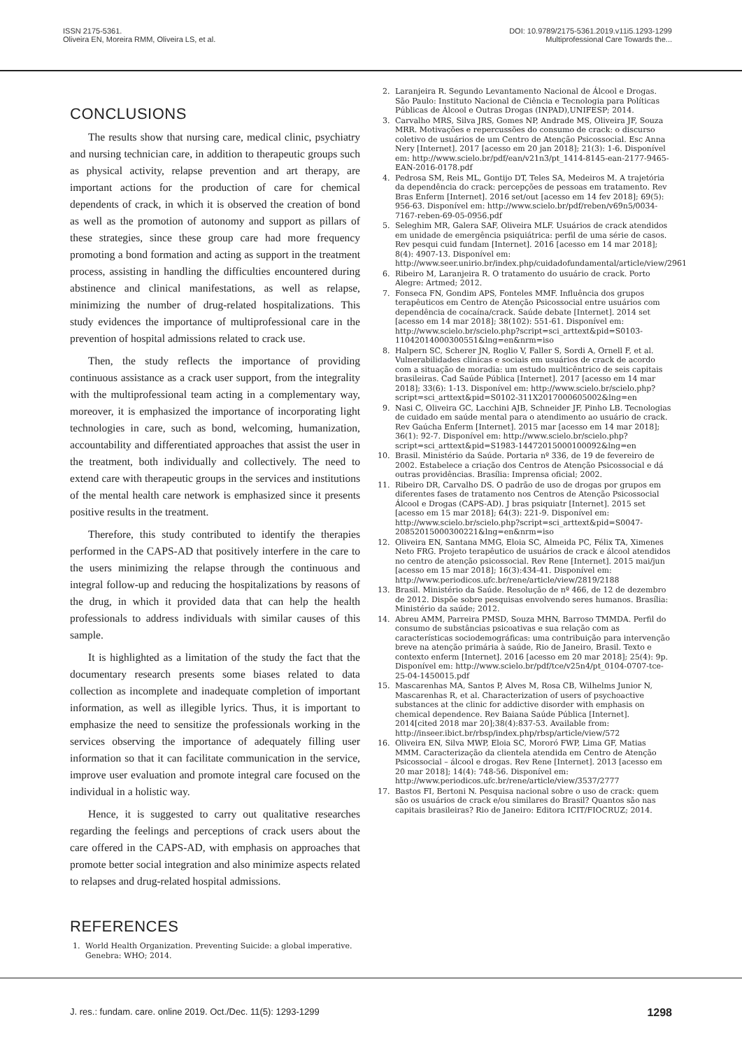ISSN 2175-5361.
Oliveira EN, Moreira RMM, Oliveira LS, et al.
DOI: 10.9789/2175-5361.2019.v11i5.1293-1299
Multiprofessional Care Towards the...
CONCLUSIONS
The results show that nursing care, medical clinic, psychiatry and nursing technician care, in addition to therapeutic groups such as physical activity, relapse prevention and art therapy, are important actions for the production of care for chemical dependents of crack, in which it is observed the creation of bond as well as the promotion of autonomy and support as pillars of these strategies, since these group care had more frequency promoting a bond formation and acting as support in the treatment process, assisting in handling the difficulties encountered during abstinence and clinical manifestations, as well as relapse, minimizing the number of drug-related hospitalizations. This study evidences the importance of multiprofessional care in the prevention of hospital admissions related to crack use.
Then, the study reflects the importance of providing continuous assistance as a crack user support, from the integrality with the multiprofessional team acting in a complementary way, moreover, it is emphasized the importance of incorporating light technologies in care, such as bond, welcoming, humanization, accountability and differentiated approaches that assist the user in the treatment, both individually and collectively. The need to extend care with therapeutic groups in the services and institutions of the mental health care network is emphasized since it presents positive results in the treatment.
Therefore, this study contributed to identify the therapies performed in the CAPS-AD that positively interfere in the care to the users minimizing the relapse through the continuous and integral follow-up and reducing the hospitalizations by reasons of the drug, in which it provided data that can help the health professionals to address individuals with similar causes of this sample.
It is highlighted as a limitation of the study the fact that the documentary research presents some biases related to data collection as incomplete and inadequate completion of important information, as well as illegible lyrics. Thus, it is important to emphasize the need to sensitize the professionals working in the services observing the importance of adequately filling user information so that it can facilitate communication in the service, improve user evaluation and promote integral care focused on the individual in a holistic way.
Hence, it is suggested to carry out qualitative researches regarding the feelings and perceptions of crack users about the care offered in the CAPS-AD, with emphasis on approaches that promote better social integration and also minimize aspects related to relapses and drug-related hospital admissions.
REFERENCES
1. World Health Organization. Preventing Suicide: a global imperative. Genebra: WHO; 2014.
2. Laranjeira R. Segundo Levantamento Nacional de Álcool e Drogas. São Paulo: Instituto Nacional de Ciência e Tecnologia para Políticas Públicas de Álcool e Outras Drogas (INPAD),UNIFESP; 2014.
3. Carvalho MRS, Silva JRS, Gomes NP, Andrade MS, Oliveira JF, Souza MRR. Motivações e repercussões do consumo de crack: o discurso coletivo de usuários de um Centro de Atenção Psicossocial. Esc Anna Nery [Internet]. 2017 [acesso em 20 jan 2018]; 21(3): 1-6. Disponível em: http://www.scielo.br/pdf/ean/v21n3/pt_1414-8145-ean-2177-9465-EAN-2016-0178.pdf
4. Pedrosa SM, Reis ML, Gontijo DT, Teles SA, Medeiros M. A trajetória da dependência do crack: percepções de pessoas em tratamento. Rev Bras Enferm [Internet]. 2016 set/out [acesso em 14 fev 2018]; 69(5): 956-63. Disponível em: http://www.scielo.br/pdf/reben/v69n5/0034-7167-reben-69-05-0956.pdf
5. Seleghim MR, Galera SAF, Oliveira MLF. Usuários de crack atendidos em unidade de emergência psiquiátrica: perfil de uma série de casos. Rev pesqui cuid fundam [Internet]. 2016 [acesso em 14 mar 2018]; 8(4): 4907-13. Disponível em: http://www.seer.unirio.br/index.php/cuidadofundamental/article/view/2961
6. Ribeiro M, Laranjeira R. O tratamento do usuário de crack. Porto Alegre: Artmed; 2012.
7. Fonseca FN, Gondim APS, Fonteles MMF. Influência dos grupos terapêuticos em Centro de Atenção Psicossocial entre usuários com dependência de cocaína/crack. Saúde debate [Internet]. 2014 set [acesso em 14 mar 2018]; 38(102): 551-61. Disponível em: http://www.scielo.br/scielo.php?script=sci_arttext&pid=S0103-11042014000300551&lng=en&nrm=iso
8. Halpern SC, Scherer JN, Roglio V, Faller S, Sordi A, Ornell F, et al. Vulnerabilidades clínicas e sociais em usuários de crack de acordo com a situação de moradia: um estudo multicêntrico de seis capitais brasileiras. Cad Saúde Pública [Internet]. 2017 [acesso em 14 mar 2018]; 33(6): 1-13. Disponível em: http://www.scielo.br/scielo.php?script=sci_arttext&pid=S0102-311X2017000605002&lng=en
9. Nasi C, Oliveira GC, Lacchini AJB, Schneider JF, Pinho LB. Tecnologias de cuidado em saúde mental para o atendimento ao usuário de crack. Rev Gaúcha Enferm [Internet]. 2015 mar [acesso em 14 mar 2018]; 36(1): 92-7. Disponível em: http://www.scielo.br/scielo.php?script=sci_arttext&pid=S1983-14472015000100092&lng=en
10. Brasil. Ministério da Saúde. Portaria nº 336, de 19 de fevereiro de 2002. Estabelece a criação dos Centros de Atenção Psicossocial e dá outras providências. Brasília: Imprensa oficial; 2002.
11. Ribeiro DR, Carvalho DS. O padrão de uso de drogas por grupos em diferentes fases de tratamento nos Centros de Atenção Psicossocial Álcool e Drogas (CAPS-AD). J bras psiquiatr [Internet]. 2015 set [acesso em 15 mar 2018]; 64(3): 221-9. Disponível em: http://www.scielo.br/scielo.php?script=sci_arttext&pid=S0047-20852015000300221&lng=en&nrm=iso
12. Oliveira EN, Santana MMG, Eloia SC, Almeida PC, Félix TA, Ximenes Neto FRG. Projeto terapêutico de usuários de crack e álcool atendidos no centro de atenção psicossocial. Rev Rene [Internet]. 2015 mai/jun [acesso em 15 mar 2018]; 16(3):434-41. Disponível em: http://www.periodicos.ufc.br/rene/article/view/2819/2188
13. Brasil. Ministério da Saúde. Resolução de nº 466, de 12 de dezembro de 2012. Dispõe sobre pesquisas envolvendo seres humanos. Brasília: Ministério da saúde; 2012.
14. Abreu AMM, Parreira PMSD, Souza MHN, Barroso TMMDA. Perfil do consumo de substâncias psicoativas e sua relação com as características sociodemográficas: uma contribuição para intervenção breve na atenção primária à saúde, Rio de Janeiro, Brasil. Texto e contexto enferm [Internet]. 2016 [acesso em 20 mar 2018]; 25(4): 9p. Disponível em: http://www.scielo.br/pdf/tce/v25n4/pt_0104-0707-tce-25-04-1450015.pdf
15. Mascarenhas MA, Santos P, Alves M, Rosa CB, Wilhelms Junior N, Mascarenhas R, et al. Characterization of users of psychoactive substances at the clinic for addictive disorder with emphasis on chemical dependence. Rev Baiana Saúde Pública [Internet]. 2014[cited 2018 mar 20];38(4):837-53. Available from: http://inseer.ibict.br/rbsp/index.php/rbsp/article/view/572
16. Oliveira EN, Silva MWP, Eloia SC, Mororó FWP, Lima GF, Matias MMM. Caracterização da clientela atendida em Centro de Atenção Psicossocial – álcool e drogas. Rev Rene [Internet]. 2013 [acesso em 20 mar 2018]; 14(4): 748-56. Disponível em: http://www.periodicos.ufc.br/rene/article/view/3537/2777
17. Bastos FI, Bertoni N. Pesquisa nacional sobre o uso de crack: quem são os usuários de crack e/ou similares do Brasil? Quantos são nas capitais brasileiras? Rio de Janeiro: Editora ICIT/FIOCRUZ; 2014.
J. res.: fundam. care. online 2019. Oct./Dec. 11(5): 1293-1299 1298